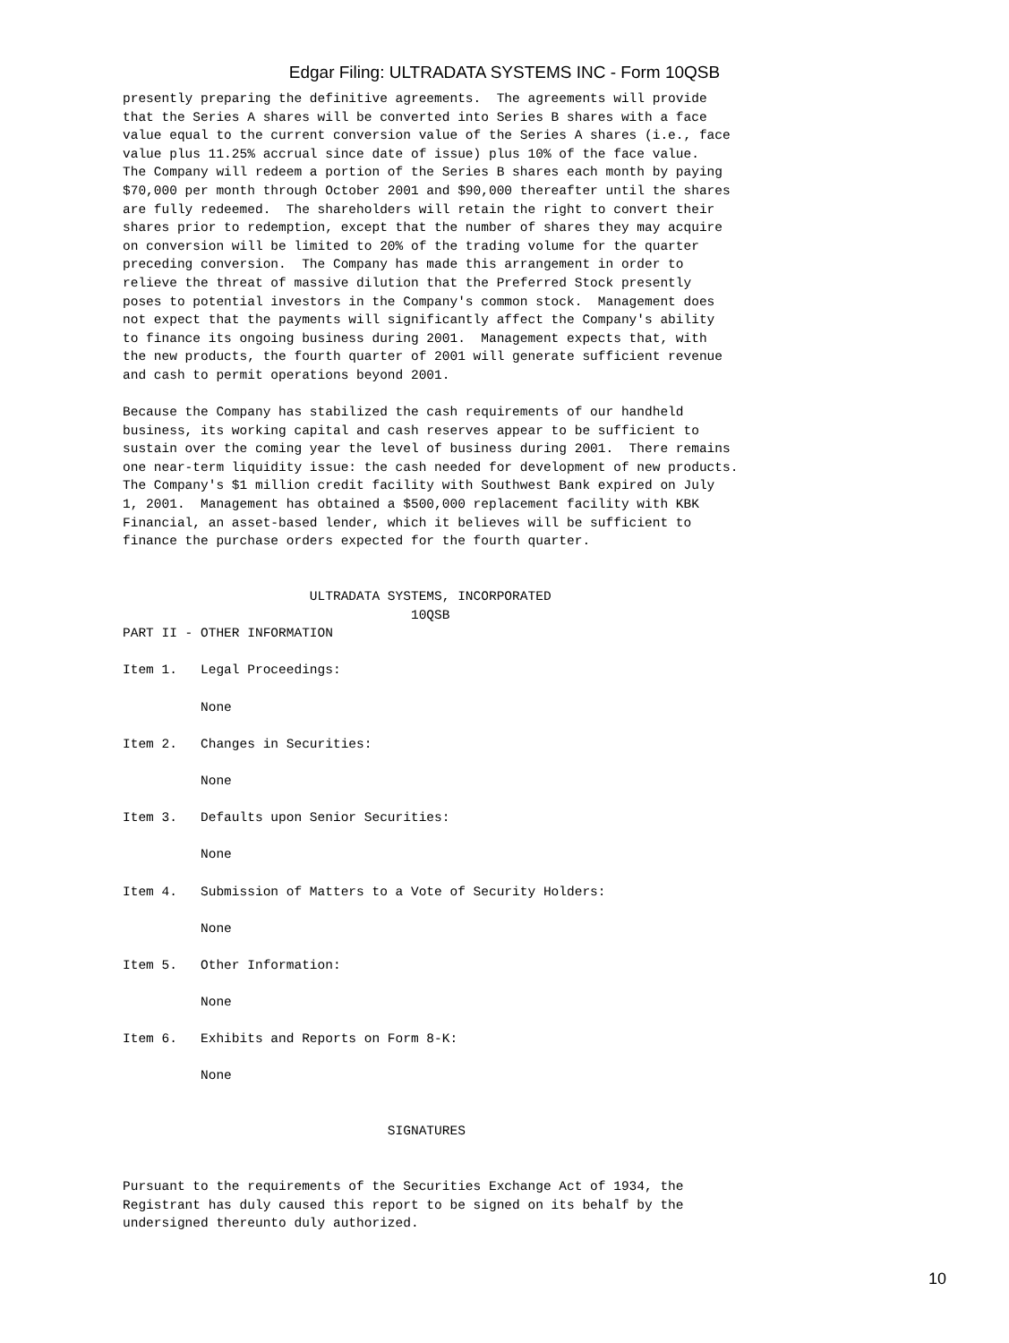Edgar Filing: ULTRADATA SYSTEMS INC - Form 10QSB
presently preparing the definitive agreements.  The agreements will provide
that the Series A shares will be converted into Series B shares with a face
value equal to the current conversion value of the Series A shares (i.e., face
value plus 11.25% accrual since date of issue) plus 10% of the face value.
The Company will redeem a portion of the Series B shares each month by paying
$70,000 per month through October 2001 and $90,000 thereafter until the shares
are fully redeemed.  The shareholders will retain the right to convert their
shares prior to redemption, except that the number of shares they may acquire
on conversion will be limited to 20% of the trading volume for the quarter
preceding conversion.  The Company has made this arrangement in order to
relieve the threat of massive dilution that the Preferred Stock presently
poses to potential investors in the Company's common stock.  Management does
not expect that the payments will significantly affect the Company's ability
to finance its ongoing business during 2001.  Management expects that, with
the new products, the fourth quarter of 2001 will generate sufficient revenue
and cash to permit operations beyond 2001.

Because the Company has stabilized the cash requirements of our handheld
business, its working capital and cash reserves appear to be sufficient to
sustain over the coming year the level of business during 2001.  There remains
one near-term liquidity issue: the cash needed for development of new products.
The Company's $1 million credit facility with Southwest Bank expired on July
1, 2001.  Management has obtained a $500,000 replacement facility with KBK
Financial, an asset-based lender, which it believes will be sufficient to
finance the purchase orders expected for the fourth quarter.


                        ULTRADATA SYSTEMS, INCORPORATED
                                     10QSB
PART II - OTHER INFORMATION

Item 1.   Legal Proceedings:

          None

Item 2.   Changes in Securities:

          None

Item 3.   Defaults upon Senior Securities:

          None

Item 4.   Submission of Matters to a Vote of Security Holders:

          None

Item 5.   Other Information:

          None

Item 6.   Exhibits and Reports on Form 8-K:

          None


                                  SIGNATURES


Pursuant to the requirements of the Securities Exchange Act of 1934, the
Registrant has duly caused this report to be signed on its behalf by the
undersigned thereunto duly authorized.
10